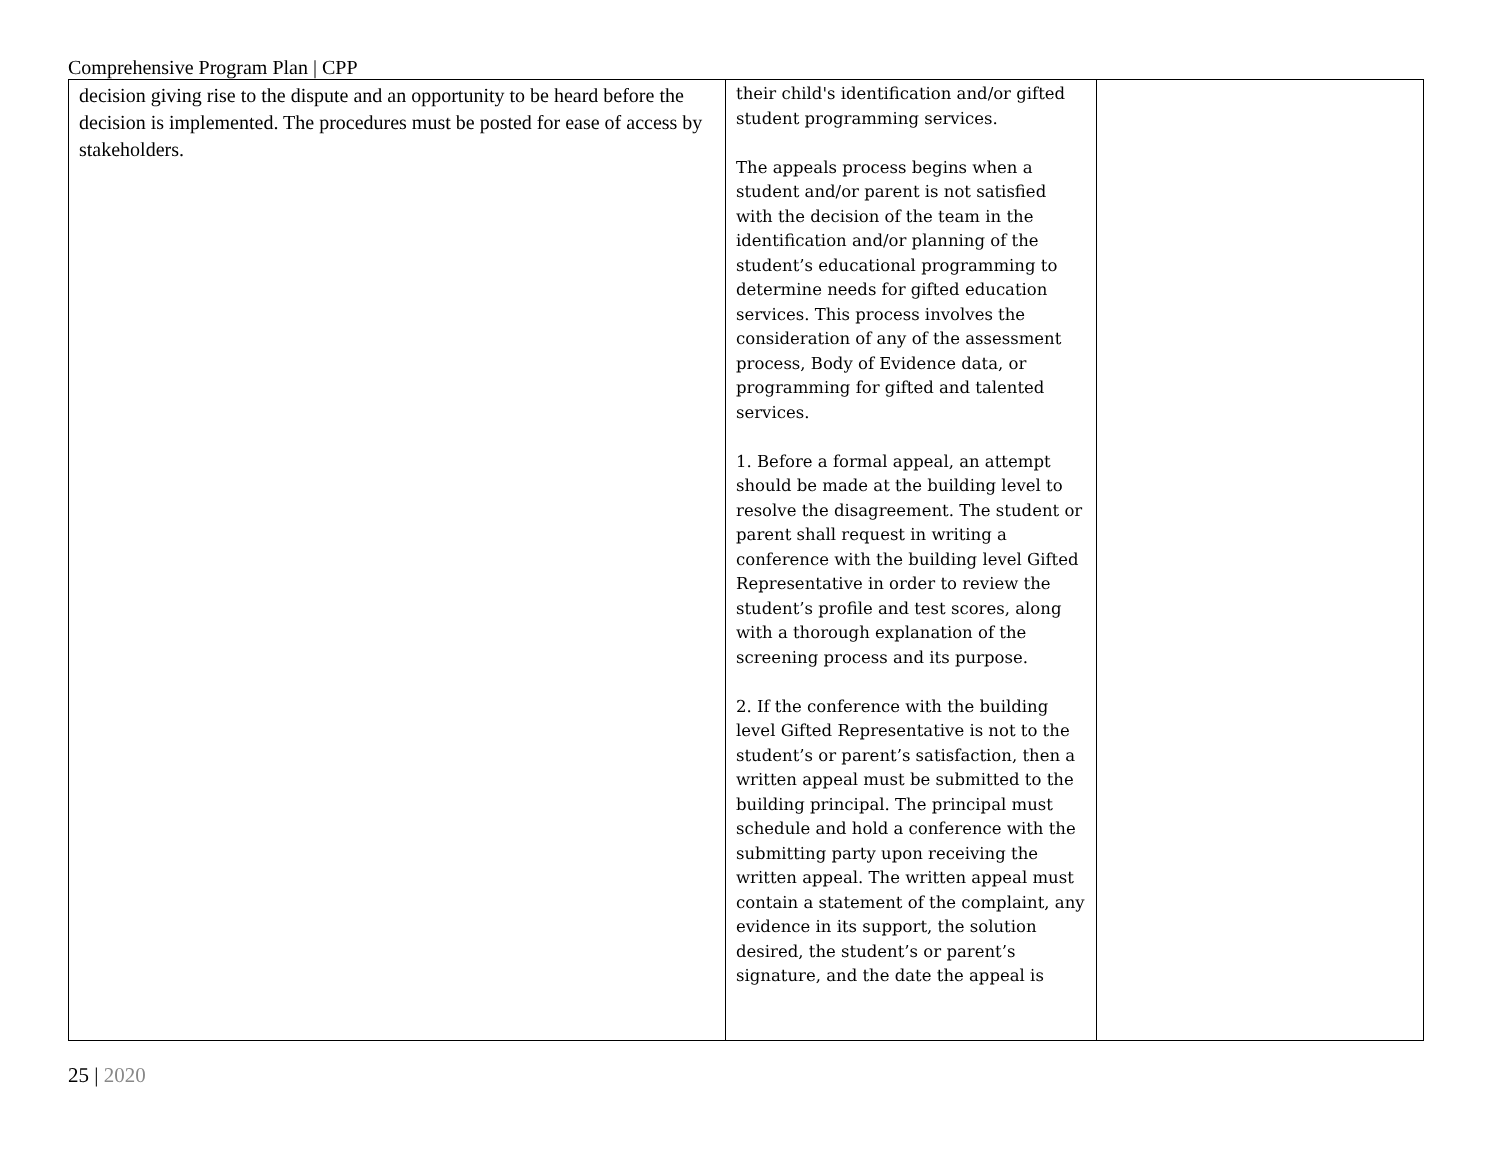Comprehensive Program Plan | CPP
| decision giving rise to the dispute and an opportunity to be heard before the decision is implemented. The procedures must be posted for ease of access by stakeholders. | their child's identification and/or gifted student programming services. The appeals process begins when a student and/or parent is not satisfied with the decision of the team in the identification and/or planning of the student’s educational programming to determine needs for gifted education services. This process involves the consideration of any of the assessment process, Body of Evidence data, or programming for gifted and talented services. 1. Before a formal appeal, an attempt should be made at the building level to resolve the disagreement. The student or parent shall request in writing a conference with the building level Gifted Representative in order to review the student’s profile and test scores, along with a thorough explanation of the screening process and its purpose. 2. If the conference with the building level Gifted Representative is not to the student’s or parent’s satisfaction, then a written appeal must be submitted to the building principal. The principal must schedule and hold a conference with the submitting party upon receiving the written appeal. The written appeal must contain a statement of the complaint, any evidence in its support, the solution desired, the student’s or parent’s signature, and the date the appeal is | |
25 | 2020